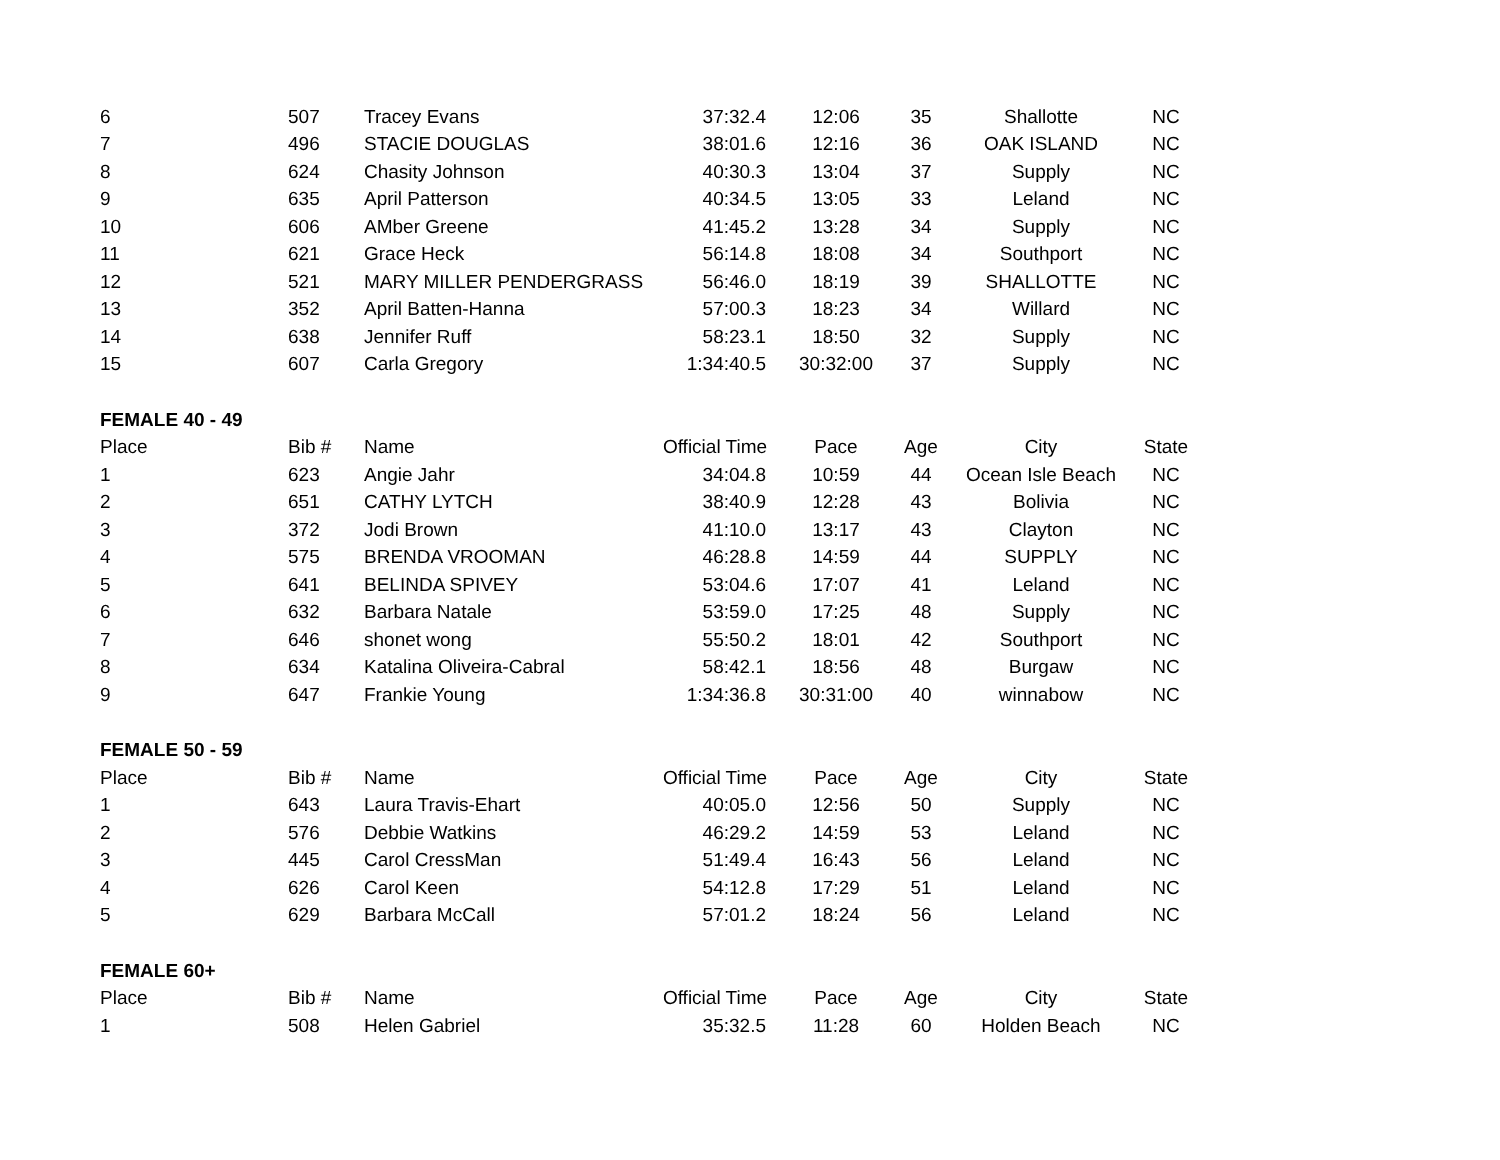| 6 | 507 | Tracey Evans | 37:32.4 | 12:06 | 35 | Shallotte | NC |
| 7 | 496 | STACIE DOUGLAS | 38:01.6 | 12:16 | 36 | OAK ISLAND | NC |
| 8 | 624 | Chasity Johnson | 40:30.3 | 13:04 | 37 | Supply | NC |
| 9 | 635 | April Patterson | 40:34.5 | 13:05 | 33 | Leland | NC |
| 10 | 606 | AMber Greene | 41:45.2 | 13:28 | 34 | Supply | NC |
| 11 | 621 | Grace Heck | 56:14.8 | 18:08 | 34 | Southport | NC |
| 12 | 521 | MARY MILLER PENDERGRASS | 56:46.0 | 18:19 | 39 | SHALLOTTE | NC |
| 13 | 352 | April Batten-Hanna | 57:00.3 | 18:23 | 34 | Willard | NC |
| 14 | 638 | Jennifer Ruff | 58:23.1 | 18:50 | 32 | Supply | NC |
| 15 | 607 | Carla Gregory | 1:34:40.5 | 30:32:00 | 37 | Supply | NC |
| FEMALE 40 - 49 | | | | | | | |
| Place | Bib # | Name | Official Time | Pace | Age | City | State |
| 1 | 623 | Angie Jahr | 34:04.8 | 10:59 | 44 | Ocean Isle Beach | NC |
| 2 | 651 | CATHY LYTCH | 38:40.9 | 12:28 | 43 | Bolivia | NC |
| 3 | 372 | Jodi Brown | 41:10.0 | 13:17 | 43 | Clayton | NC |
| 4 | 575 | BRENDA VROOMAN | 46:28.8 | 14:59 | 44 | SUPPLY | NC |
| 5 | 641 | BELINDA SPIVEY | 53:04.6 | 17:07 | 41 | Leland | NC |
| 6 | 632 | Barbara Natale | 53:59.0 | 17:25 | 48 | Supply | NC |
| 7 | 646 | shonet wong | 55:50.2 | 18:01 | 42 | Southport | NC |
| 8 | 634 | Katalina Oliveira-Cabral | 58:42.1 | 18:56 | 48 | Burgaw | NC |
| 9 | 647 | Frankie Young | 1:34:36.8 | 30:31:00 | 40 | winnabow | NC |
| FEMALE 50 - 59 | | | | | | | |
| Place | Bib # | Name | Official Time | Pace | Age | City | State |
| 1 | 643 | Laura Travis-Ehart | 40:05.0 | 12:56 | 50 | Supply | NC |
| 2 | 576 | Debbie Watkins | 46:29.2 | 14:59 | 53 | Leland | NC |
| 3 | 445 | Carol CressMan | 51:49.4 | 16:43 | 56 | Leland | NC |
| 4 | 626 | Carol Keen | 54:12.8 | 17:29 | 51 | Leland | NC |
| 5 | 629 | Barbara McCall | 57:01.2 | 18:24 | 56 | Leland | NC |
| FEMALE 60+ | | | | | | | |
| Place | Bib # | Name | Official Time | Pace | Age | City | State |
| 1 | 508 | Helen Gabriel | 35:32.5 | 11:28 | 60 | Holden Beach | NC |